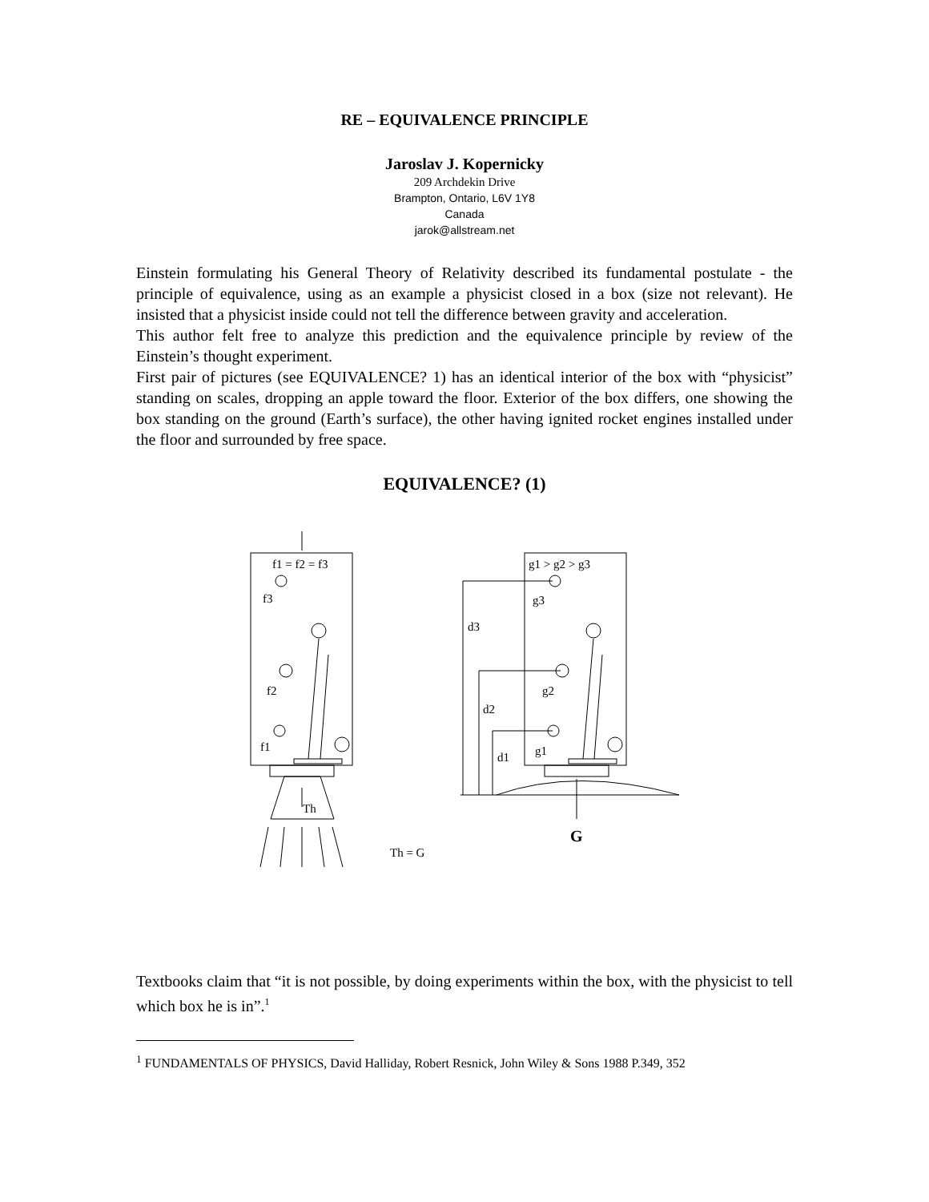RE – EQUIVALENCE PRINCIPLE
Jaroslav J. Kopernicky
209 Archdekin Drive
Brampton, Ontario, L6V 1Y8
Canada
jarok@allstream.net
Einstein formulating his General Theory of Relativity described its fundamental postulate - the principle of equivalence, using as an example a physicist closed in a box (size not relevant). He insisted that a physicist inside could not tell the difference between gravity and acceleration.
This author felt free to analyze this prediction and the equivalence principle by review of the Einstein’s thought experiment.
First pair of pictures (see EQUIVALENCE? 1) has an identical interior of the box with “physicist” standing on scales, dropping an apple toward the floor. Exterior of the box differs, one showing the box standing on the ground (Earth’s surface), the other having ignited rocket engines installed under the floor and surrounded by free space.
EQUIVALENCE? (1)
f1 = f2 = f3
f3
f2
f1
Th
Th = G
g1 > g2 > g3
g3
g2
g1
d3
d2
d1
G
Textbooks claim that “it is not possible, by doing experiments within the box, with the physicist to tell which box he is in”.<sup>1</sup>
<sup>1</sup> FUNDAMENTALS OF PHYSICS, David Halliday, Robert Resnick, John Wiley & Sons 1988 P.349, 352